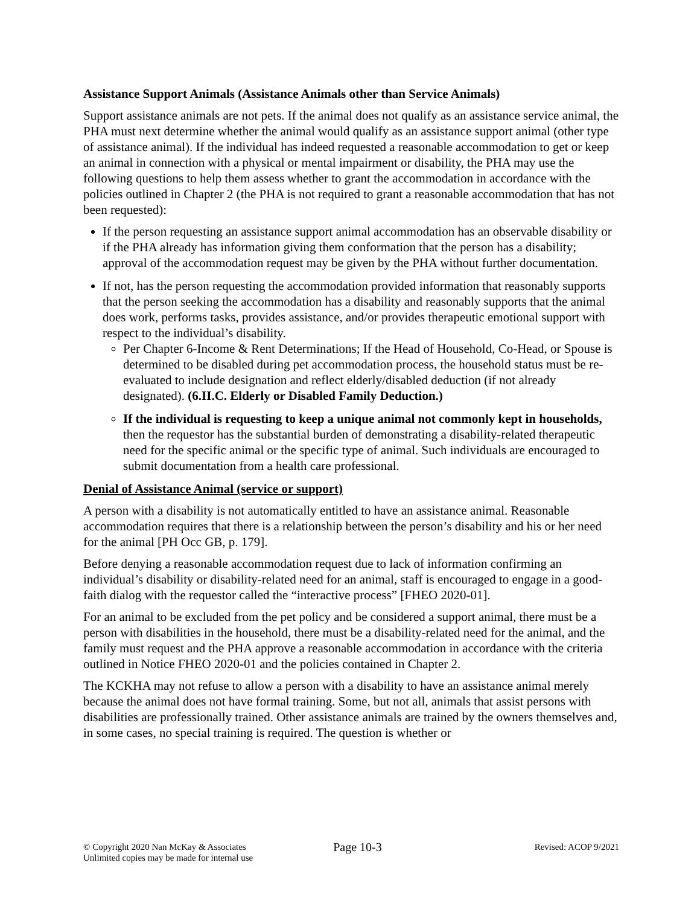Assistance Support Animals (Assistance Animals other than Service Animals)
Support assistance animals are not pets. If the animal does not qualify as an assistance service animal, the PHA must next determine whether the animal would qualify as an assistance support animal (other type of assistance animal). If the individual has indeed requested a reasonable accommodation to get or keep an animal in connection with a physical or mental impairment or disability, the PHA may use the following questions to help them assess whether to grant the accommodation in accordance with the policies outlined in Chapter 2 (the PHA is not required to grant a reasonable accommodation that has not been requested):
If the person requesting an assistance support animal accommodation has an observable disability or if the PHA already has information giving them conformation that the person has a disability; approval of the accommodation request may be given by the PHA without further documentation.
If not, has the person requesting the accommodation provided information that reasonably supports that the person seeking the accommodation has a disability and reasonably supports that the animal does work, performs tasks, provides assistance, and/or provides therapeutic emotional support with respect to the individual’s disability.
Per Chapter 6-Income & Rent Determinations; If the Head of Household, Co-Head, or Spouse is determined to be disabled during pet accommodation process, the household status must be re-evaluated to include designation and reflect elderly/disabled deduction (if not already designated). (6.II.C. Elderly or Disabled Family Deduction.)
If the individual is requesting to keep a unique animal not commonly kept in households, then the requestor has the substantial burden of demonstrating a disability-related therapeutic need for the specific animal or the specific type of animal. Such individuals are encouraged to submit documentation from a health care professional.
Denial of Assistance Animal (service or support)
A person with a disability is not automatically entitled to have an assistance animal. Reasonable accommodation requires that there is a relationship between the person’s disability and his or her need for the animal [PH Occ GB, p. 179].
Before denying a reasonable accommodation request due to lack of information confirming an individual’s disability or disability-related need for an animal, staff is encouraged to engage in a good-faith dialog with the requestor called the “interactive process” [FHEO 2020-01].
For an animal to be excluded from the pet policy and be considered a support animal, there must be a person with disabilities in the household, there must be a disability-related need for the animal, and the family must request and the PHA approve a reasonable accommodation in accordance with the criteria outlined in Notice FHEO 2020-01 and the policies contained in Chapter 2.
The KCKHA may not refuse to allow a person with a disability to have an assistance animal merely because the animal does not have formal training. Some, but not all, animals that assist persons with disabilities are professionally trained. Other assistance animals are trained by the owners themselves and, in some cases, no special training is required. The question is whether or
© Copyright 2020 Nan McKay & Associates
Unlimited copies may be made for internal use
Page 10-3
Revised: ACOP 9/2021